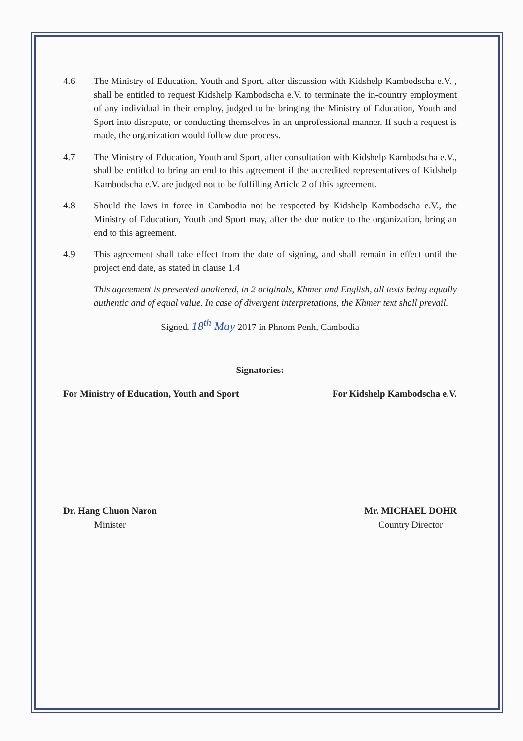4.6 The Ministry of Education, Youth and Sport, after discussion with Kidshelp Kambodscha e.V. , shall be entitled to request Kidshelp Kambodscha e.V. to terminate the in-country employment of any individual in their employ, judged to be bringing the Ministry of Education, Youth and Sport into disrepute, or conducting themselves in an unprofessional manner. If such a request is made, the organization would follow due process.
4.7 The Ministry of Education, Youth and Sport, after consultation with Kidshelp Kambodscha e.V., shall be entitled to bring an end to this agreement if the accredited representatives of Kidshelp Kambodscha e.V. are judged not to be fulfilling Article 2 of this agreement.
4.8 Should the laws in force in Cambodia not be respected by Kidshelp Kambodscha e.V., the Ministry of Education, Youth and Sport may, after the due notice to the organization, bring an end to this agreement.
4.9 This agreement shall take effect from the date of signing, and shall remain in effect until the project end date, as stated in clause 1.4
This agreement is presented unaltered, in 2 originals, Khmer and English, all texts being equally authentic and of equal value. In case of divergent interpretations, the Khmer text shall prevail.
Signed, 18<sup>th</sup> May 2017 in Phnom Penh, Cambodia
Signatories:
For Ministry of Education, Youth and Sport
For Kidshelp Kambodscha e.V.
Dr. Hang Chuon Naron
Minister
Mr. MICHAEL DOHR
Country Director